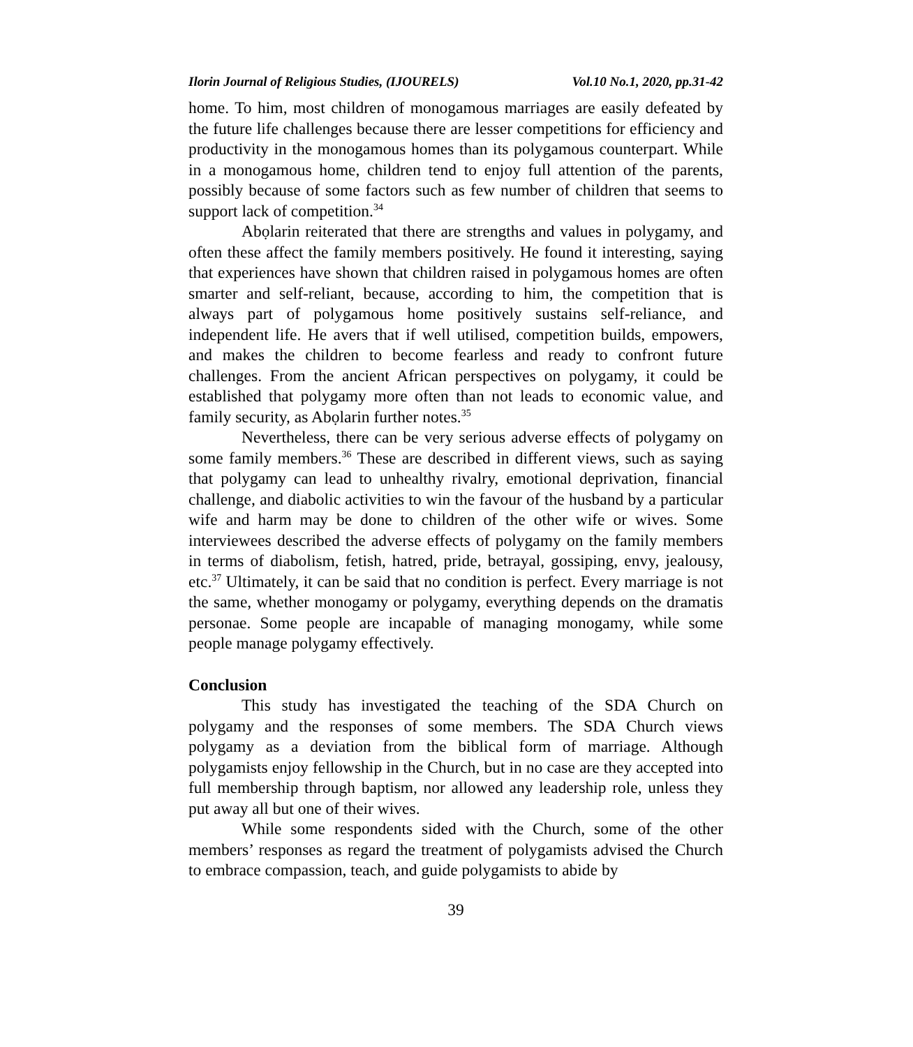Ilorin Journal of Religious Studies, (IJOURELS) Vol.10 No.1, 2020, pp.31-42
home. To him, most children of monogamous marriages are easily defeated by the future life challenges because there are lesser competitions for efficiency and productivity in the monogamous homes than its polygamous counterpart. While in a monogamous home, children tend to enjoy full attention of the parents, possibly because of some factors such as few number of children that seems to support lack of competition.<sup>34</sup>
Abọlarin reiterated that there are strengths and values in polygamy, and often these affect the family members positively. He found it interesting, saying that experiences have shown that children raised in polygamous homes are often smarter and self-reliant, because, according to him, the competition that is always part of polygamous home positively sustains self-reliance, and independent life. He avers that if well utilised, competition builds, empowers, and makes the children to become fearless and ready to confront future challenges. From the ancient African perspectives on polygamy, it could be established that polygamy more often than not leads to economic value, and family security, as Abọlarin further notes.<sup>35</sup>
Nevertheless, there can be very serious adverse effects of polygamy on some family members.<sup>36</sup> These are described in different views, such as saying that polygamy can lead to unhealthy rivalry, emotional deprivation, financial challenge, and diabolic activities to win the favour of the husband by a particular wife and harm may be done to children of the other wife or wives. Some interviewees described the adverse effects of polygamy on the family members in terms of diabolism, fetish, hatred, pride, betrayal, gossiping, envy, jealousy, etc.<sup>37</sup> Ultimately, it can be said that no condition is perfect. Every marriage is not the same, whether monogamy or polygamy, everything depends on the dramatis personae. Some people are incapable of managing monogamy, while some people manage polygamy effectively.
Conclusion
This study has investigated the teaching of the SDA Church on polygamy and the responses of some members. The SDA Church views polygamy as a deviation from the biblical form of marriage. Although polygamists enjoy fellowship in the Church, but in no case are they accepted into full membership through baptism, nor allowed any leadership role, unless they put away all but one of their wives.
While some respondents sided with the Church, some of the other members’ responses as regard the treatment of polygamists advised the Church to embrace compassion, teach, and guide polygamists to abide by
39